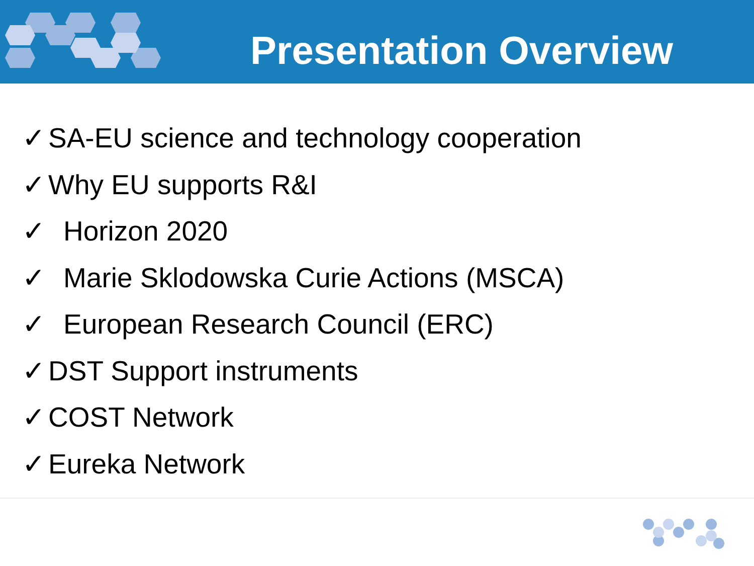Presentation Overview
✓ SA-EU science and technology cooperation
✓ Why EU supports R&I
✓ Horizon 2020
✓ Marie Sklodowska Curie Actions (MSCA)
✓ European Research Council (ERC)
✓ DST Support instruments
✓ COST Network
✓ Eureka Network